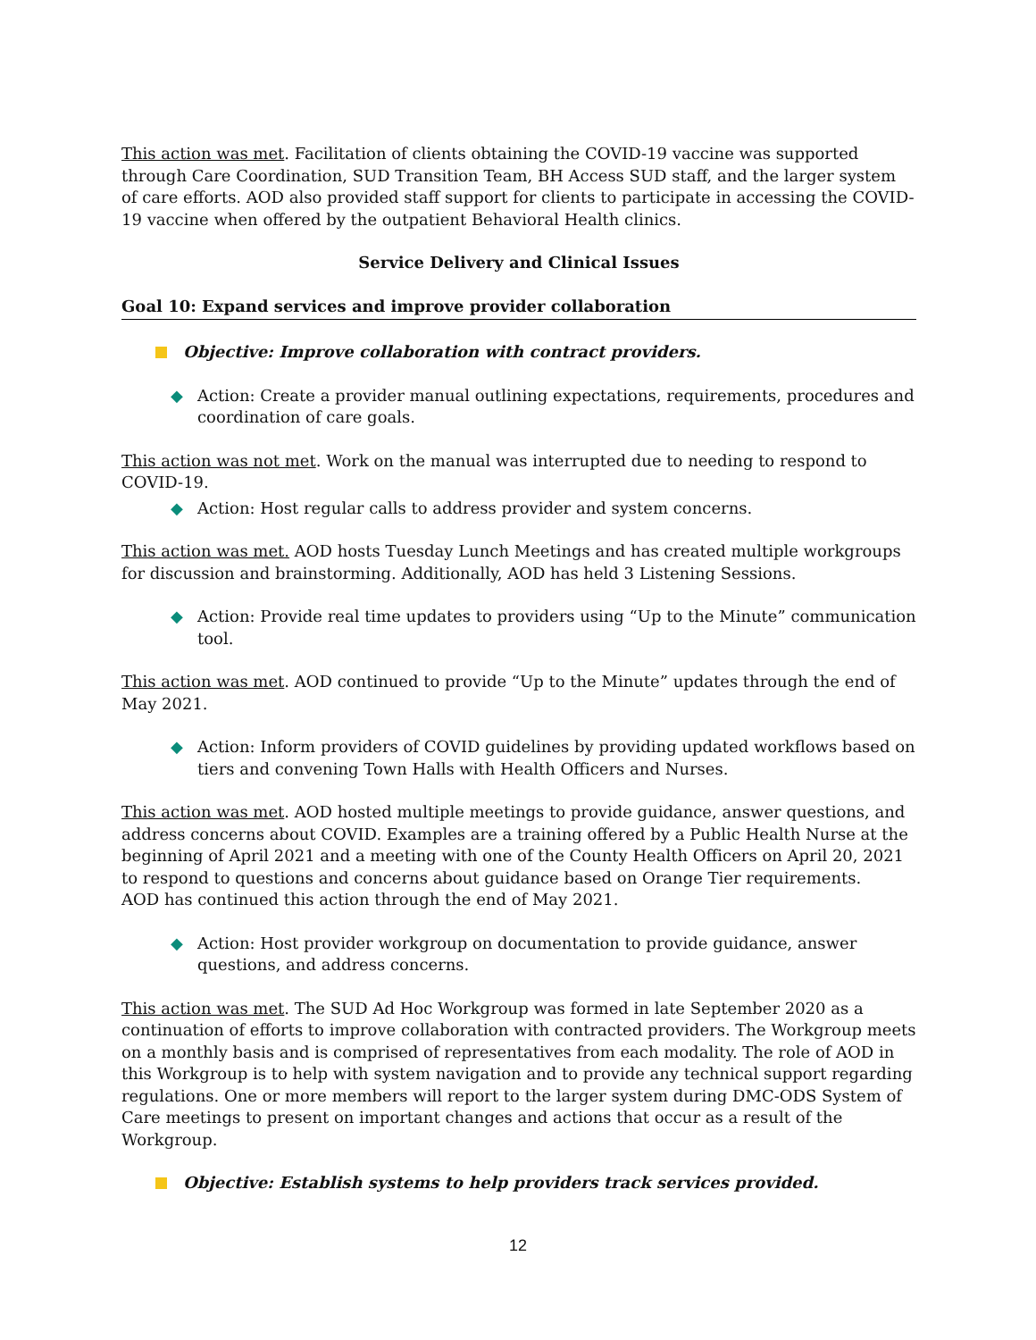This action was met. Facilitation of clients obtaining the COVID-19 vaccine was supported through Care Coordination, SUD Transition Team, BH Access SUD staff, and the larger system of care efforts. AOD also provided staff support for clients to participate in accessing the COVID-19 vaccine when offered by the outpatient Behavioral Health clinics.
Service Delivery and Clinical Issues
Goal 10: Expand services and improve provider collaboration
Objective: Improve collaboration with contract providers.
◆ Action: Create a provider manual outlining expectations, requirements, procedures and coordination of care goals.
This action was not met. Work on the manual was interrupted due to needing to respond to COVID-19.
◆ Action: Host regular calls to address provider and system concerns.
This action was met. AOD hosts Tuesday Lunch Meetings and has created multiple workgroups for discussion and brainstorming. Additionally, AOD has held 3 Listening Sessions.
◆ Action: Provide real time updates to providers using “Up to the Minute” communication tool.
This action was met. AOD continued to provide “Up to the Minute” updates through the end of May 2021.
◆ Action: Inform providers of COVID guidelines by providing updated workflows based on tiers and convening Town Halls with Health Officers and Nurses.
This action was met. AOD hosted multiple meetings to provide guidance, answer questions, and address concerns about COVID. Examples are a training offered by a Public Health Nurse at the beginning of April 2021 and a meeting with one of the County Health Officers on April 20, 2021 to respond to questions and concerns about guidance based on Orange Tier requirements.
AOD has continued this action through the end of May 2021.
◆ Action: Host provider workgroup on documentation to provide guidance, answer questions, and address concerns.
This action was met. The SUD Ad Hoc Workgroup was formed in late September 2020 as a continuation of efforts to improve collaboration with contracted providers. The Workgroup meets on a monthly basis and is comprised of representatives from each modality. The role of AOD in this Workgroup is to help with system navigation and to provide any technical support regarding regulations. One or more members will report to the larger system during DMC-ODS System of Care meetings to present on important changes and actions that occur as a result of the Workgroup.
Objective: Establish systems to help providers track services provided.
12